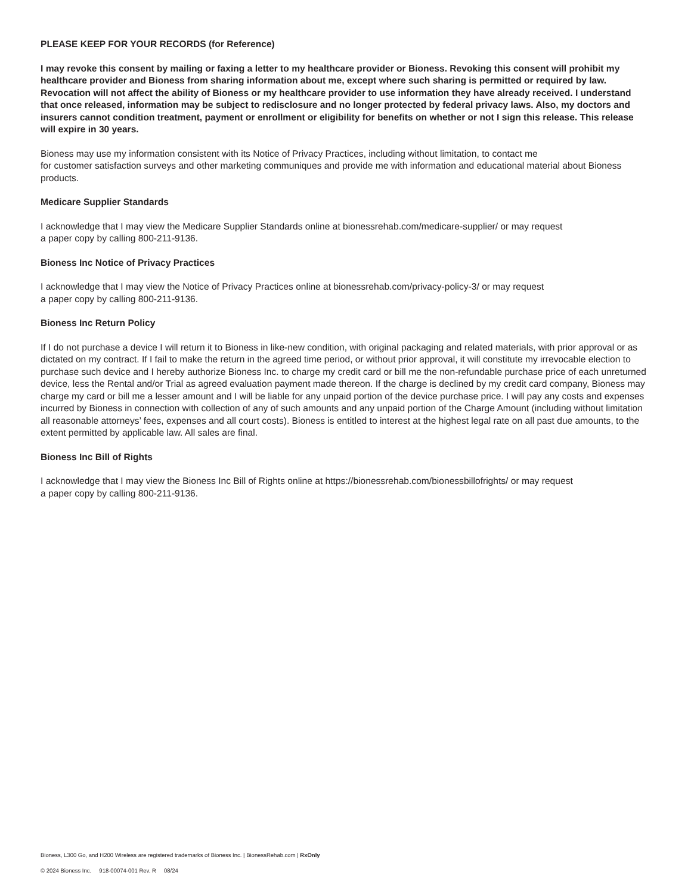PLEASE KEEP FOR YOUR RECORDS (for Reference)
I may revoke this consent by mailing or faxing a letter to my healthcare provider or Bioness. Revoking this consent will prohibit my healthcare provider and Bioness from sharing information about me, except where such sharing is permitted or required by law. Revocation will not affect the ability of Bioness or my healthcare provider to use information they have already received. I understand that once released, information may be subject to redisclosure and no longer protected by federal privacy laws. Also, my doctors and insurers cannot condition treatment, payment or enrollment or eligibility for benefits on whether or not I sign this release. This release will expire in 30 years.
Bioness may use my information consistent with its Notice of Privacy Practices, including without limitation, to contact me
for customer satisfaction surveys and other marketing communiques and provide me with information and educational material about Bioness products.
Medicare Supplier Standards
I acknowledge that I may view the Medicare Supplier Standards online at bionessrehab.com/medicare-supplier/ or may request
a paper copy by calling 800-211-9136.
Bioness Inc Notice of Privacy Practices
I acknowledge that I may view the Notice of Privacy Practices online at bionessrehab.com/privacy-policy-3/ or may request
a paper copy by calling 800-211-9136.
Bioness Inc Return Policy
If I do not purchase a device I will return it to Bioness in like-new condition, with original packaging and related materials, with prior approval or as dictated on my contract. If I fail to make the return in the agreed time period, or without prior approval, it will constitute my irrevocable election to purchase such device and I hereby authorize Bioness Inc. to charge my credit card or bill me the non-refundable purchase price of each unreturned device, less the Rental and/or Trial as agreed evaluation payment made thereon. If the charge is declined by my credit card company, Bioness may charge my card or bill me a lesser amount and I will be liable for any unpaid portion of the device purchase price. I will pay any costs and expenses incurred by Bioness in connection with collection of any of such amounts and any unpaid portion of the Charge Amount (including without limitation all reasonable attorneys’ fees, expenses and all court costs). Bioness is entitled to interest at the highest legal rate on all past due amounts, to the extent permitted by applicable law. All sales are final.
Bioness Inc Bill of Rights
I acknowledge that I may view the Bioness Inc Bill of Rights online at https://bionessrehab.com/bionessbillofrights/ or may request
a paper copy by calling 800-211-9136.
Bioness, L300 Go, and H200 Wireless are registered trademarks of Bioness Inc. | BionessRehab.com | RxOnly
© 2024 Bioness Inc. 918-00074-001 Rev. R 08/24